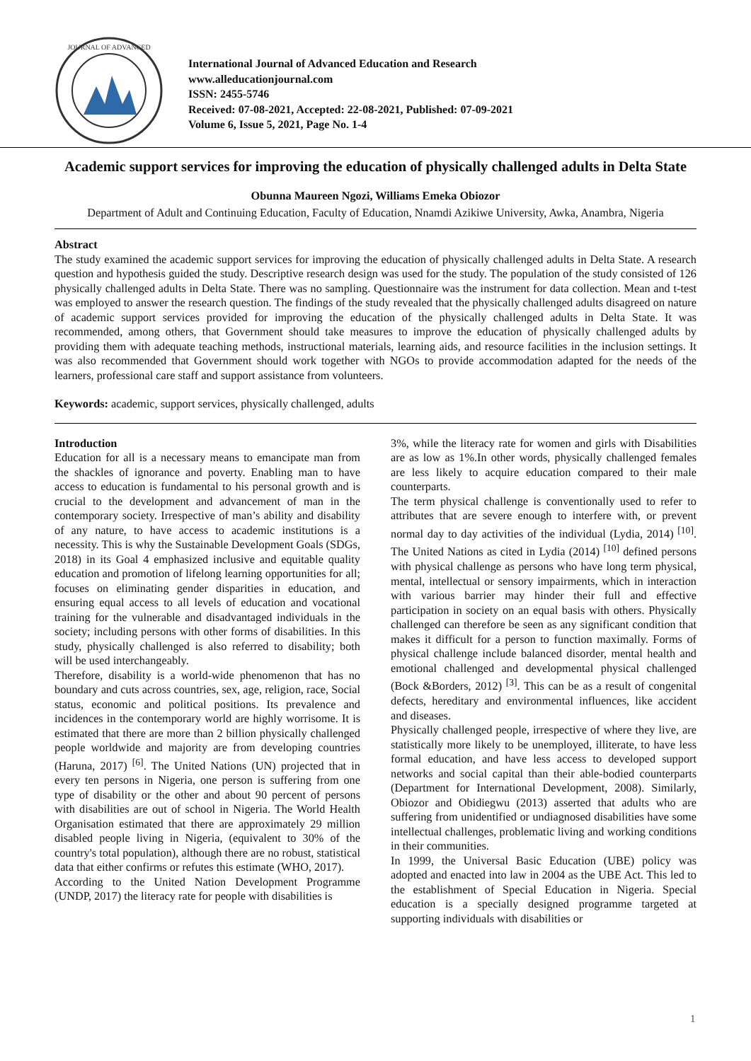JOURNAL OF ADVANCED
International Journal of Advanced Education and Research
www.alleducationjournal.com
ISSN: 2455-5746
Received: 07-08-2021, Accepted: 22-08-2021, Published: 07-09-2021
Volume 6, Issue 5, 2021, Page No. 1-4
Academic support services for improving the education of physically challenged adults in Delta State
Obunna Maureen Ngozi, Williams Emeka Obiozor
Department of Adult and Continuing Education, Faculty of Education, Nnamdi Azikiwe University, Awka, Anambra, Nigeria
Abstract
The study examined the academic support services for improving the education of physically challenged adults in Delta State. A research question and hypothesis guided the study. Descriptive research design was used for the study. The population of the study consisted of 126 physically challenged adults in Delta State. There was no sampling. Questionnaire was the instrument for data collection. Mean and t-test was employed to answer the research question. The findings of the study revealed that the physically challenged adults disagreed on nature of academic support services provided for improving the education of the physically challenged adults in Delta State. It was recommended, among others, that Government should take measures to improve the education of physically challenged adults by providing them with adequate teaching methods, instructional materials, learning aids, and resource facilities in the inclusion settings. It was also recommended that Government should work together with NGOs to provide accommodation adapted for the needs of the learners, professional care staff and support assistance from volunteers.
Keywords: academic, support services, physically challenged, adults
Introduction
Education for all is a necessary means to emancipate man from the shackles of ignorance and poverty. Enabling man to have access to education is fundamental to his personal growth and is crucial to the development and advancement of man in the contemporary society. Irrespective of man’s ability and disability of any nature, to have access to academic institutions is a necessity. This is why the Sustainable Development Goals (SDGs, 2018) in its Goal 4 emphasized inclusive and equitable quality education and promotion of lifelong learning opportunities for all; focuses on eliminating gender disparities in education, and ensuring equal access to all levels of education and vocational training for the vulnerable and disadvantaged individuals in the society; including persons with other forms of disabilities. In this study, physically challenged is also referred to disability; both will be used interchangeably.
Therefore, disability is a world-wide phenomenon that has no boundary and cuts across countries, sex, age, religion, race, Social status, economic and political positions. Its prevalence and incidences in the contemporary world are highly worrisome. It is estimated that there are more than 2 billion physically challenged people worldwide and majority are from developing countries (Haruna, 2017) <sup>[6]</sup>. The United Nations (UN) projected that in every ten persons in Nigeria, one person is suffering from one type of disability or the other and about 90 percent of persons with disabilities are out of school in Nigeria. The World Health Organisation estimated that there are approximately 29 million disabled people living in Nigeria, (equivalent to 30% of the country's total population), although there are no robust, statistical data that either confirms or refutes this estimate (WHO, 2017).
According to the United Nation Development Programme (UNDP, 2017) the literacy rate for people with disabilities is
3%, while the literacy rate for women and girls with Disabilities are as low as 1%.In other words, physically challenged females are less likely to acquire education compared to their male counterparts.
The term physical challenge is conventionally used to refer to attributes that are severe enough to interfere with, or prevent normal day to day activities of the individual (Lydia, 2014) <sup>[10]</sup>. The United Nations as cited in Lydia (2014) <sup>[10]</sup> defined persons with physical challenge as persons who have long term physical, mental, intellectual or sensory impairments, which in interaction with various barrier may hinder their full and effective participation in society on an equal basis with others. Physically challenged can therefore be seen as any significant condition that makes it difficult for a person to function maximally. Forms of physical challenge include balanced disorder, mental health and emotional challenged and developmental physical challenged (Bock &Borders, 2012) <sup>[3]</sup>. This can be as a result of congenital defects, hereditary and environmental influences, like accident and diseases.
Physically challenged people, irrespective of where they live, are statistically more likely to be unemployed, illiterate, to have less formal education, and have less access to developed support networks and social capital than their able-bodied counterparts (Department for International Development, 2008). Similarly, Obiozor and Obidiegwu (2013) asserted that adults who are suffering from unidentified or undiagnosed disabilities have some intellectual challenges, problematic living and working conditions in their communities.
In 1999, the Universal Basic Education (UBE) policy was adopted and enacted into law in 2004 as the UBE Act. This led to the establishment of Special Education in Nigeria. Special education is a specially designed programme targeted at supporting individuals with disabilities or
1